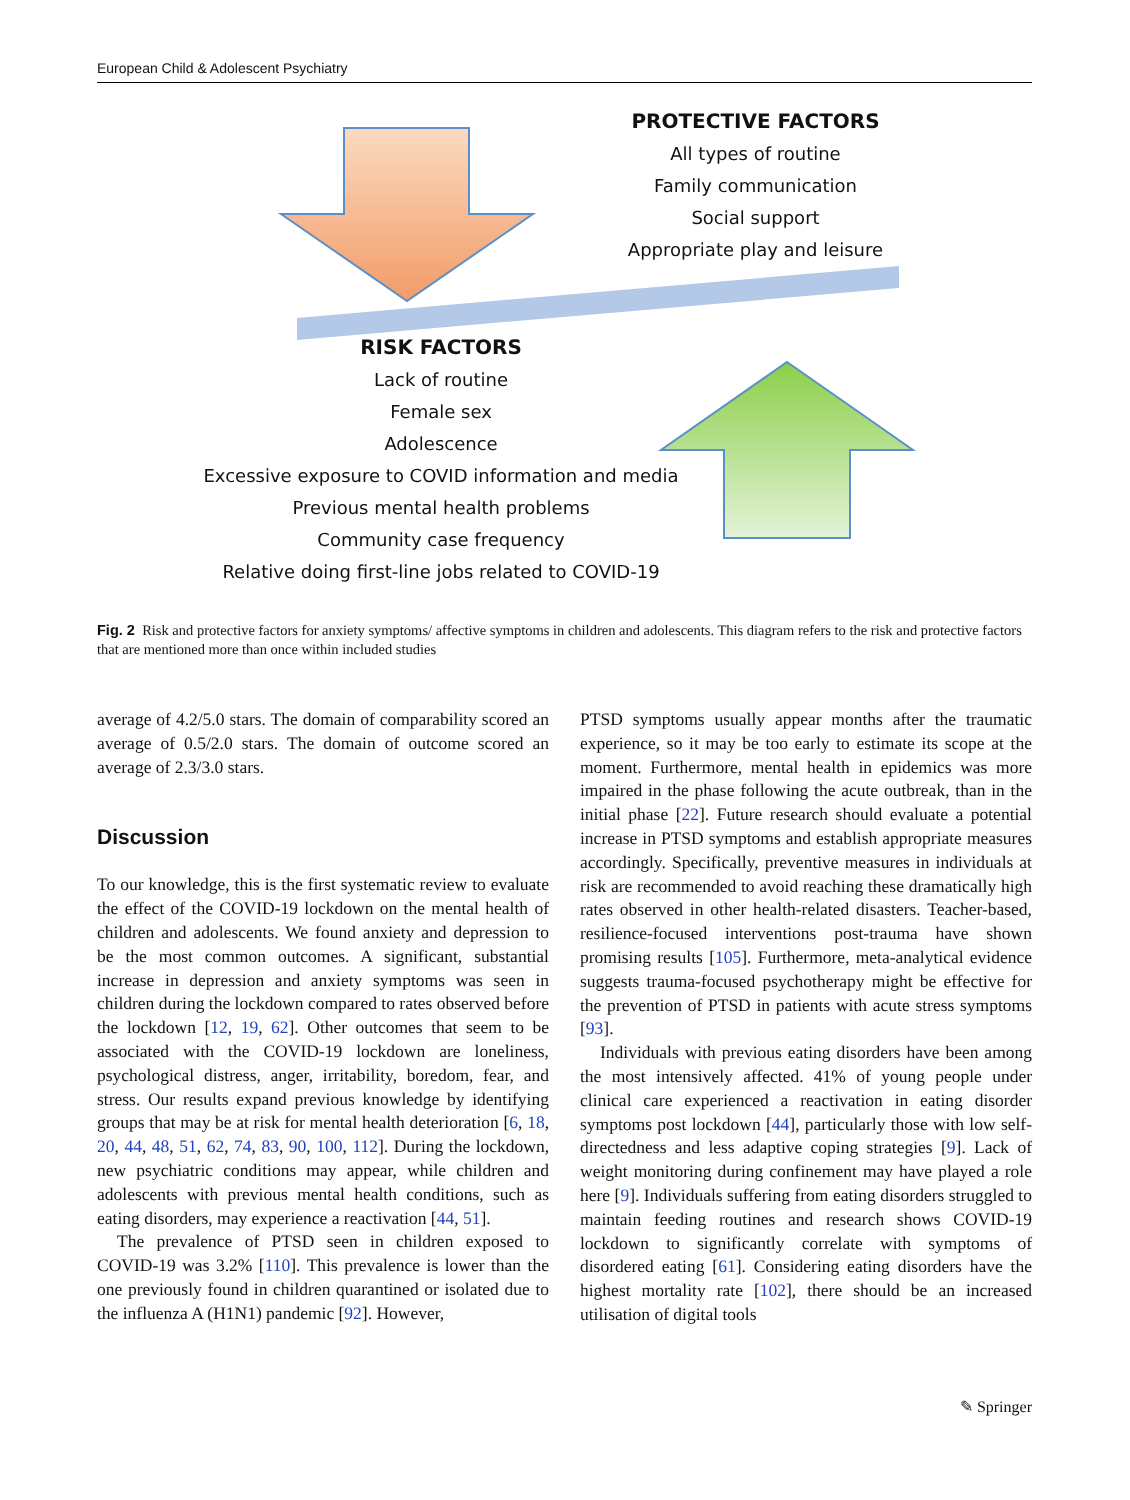European Child & Adolescent Psychiatry
PROTECTIVE FACTORS
All types of routine
Family communication
Social support
Appropriate play and leisure
RISK FACTORS
Lack of routine
Female sex
Adolescence
Excessive exposure to COVID information and media
Previous mental health problems
Community case frequency
Relative doing first-line jobs related to COVID-19
Fig. 2 Risk and protective factors for anxiety symptoms/ affective symptoms in children and adolescents. This diagram refers to the risk and protective factors that are mentioned more than once within included studies
average of 4.2/5.0 stars. The domain of comparability scored an average of 0.5/2.0 stars. The domain of outcome scored an average of 2.3/3.0 stars.
Discussion
To our knowledge, this is the first systematic review to evaluate the effect of the COVID-19 lockdown on the mental health of children and adolescents. We found anxiety and depression to be the most common outcomes. A significant, substantial increase in depression and anxiety symptoms was seen in children during the lockdown compared to rates observed before the lockdown [12, 19, 62]. Other outcomes that seem to be associated with the COVID-19 lockdown are loneliness, psychological distress, anger, irritability, boredom, fear, and stress. Our results expand previous knowledge by identifying groups that may be at risk for mental health deterioration [6, 18, 20, 44, 48, 51, 62, 74, 83, 90, 100, 112]. During the lockdown, new psychiatric conditions may appear, while children and adolescents with previous mental health conditions, such as eating disorders, may experience a reactivation [44, 51].
The prevalence of PTSD seen in children exposed to COVID-19 was 3.2% [110]. This prevalence is lower than the one previously found in children quarantined or isolated due to the influenza A (H1N1) pandemic [92]. However,
PTSD symptoms usually appear months after the traumatic experience, so it may be too early to estimate its scope at the moment. Furthermore, mental health in epidemics was more impaired in the phase following the acute outbreak, than in the initial phase [22]. Future research should evaluate a potential increase in PTSD symptoms and establish appropriate measures accordingly. Specifically, preventive measures in individuals at risk are recommended to avoid reaching these dramatically high rates observed in other health-related disasters. Teacher-based, resilience-focused interventions post-trauma have shown promising results [105]. Furthermore, meta-analytical evidence suggests trauma-focused psychotherapy might be effective for the prevention of PTSD in patients with acute stress symptoms [93].
Individuals with previous eating disorders have been among the most intensively affected. 41% of young people under clinical care experienced a reactivation in eating disorder symptoms post lockdown [44], particularly those with low self-directedness and less adaptive coping strategies [9]. Lack of weight monitoring during confinement may have played a role here [9]. Individuals suffering from eating disorders struggled to maintain feeding routines and research shows COVID-19 lockdown to significantly correlate with symptoms of disordered eating [61]. Considering eating disorders have the highest mortality rate [102], there should be an increased utilisation of digital tools
✎ Springer